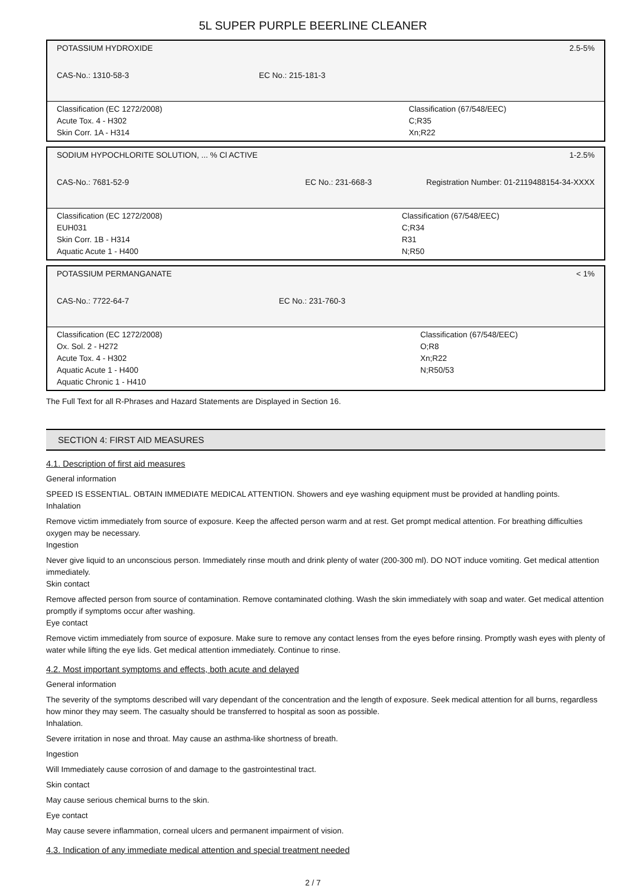5L SUPER PURPLE BEERLINE CLEANER
| POTASSIUM HYDROXIDE | | 2.5-5% |
| CAS-No.: 1310-58-3 | EC No.: 215-181-3 | |
| Classification (EC 1272/2008) Acute Tox. 4 - H302 Skin Corr. 1A - H314 | | Classification (67/548/EEC) C;R35 Xn;R22 |
| SODIUM HYPOCHLORITE SOLUTION, ... % Cl ACTIVE | | 1-2.5% |
| CAS-No.: 7681-52-9 | EC No.: 231-668-3 | Registration Number: 01-2119488154-34-XXXX |
| Classification (EC 1272/2008) EUH031 Skin Corr. 1B - H314 Aquatic Acute 1 - H400 | | Classification (67/548/EEC) C;R34 R31 N;R50 |
| POTASSIUM PERMANGANATE | | < 1% |
| CAS-No.: 7722-64-7 | EC No.: 231-760-3 | |
| Classification (EC 1272/2008) Ox. Sol. 2 - H272 Acute Tox. 4 - H302 Aquatic Acute 1 - H400 Aquatic Chronic 1 - H410 | | Classification (67/548/EEC) O;R8 Xn;R22 N;R50/53 |
The Full Text for all R-Phrases and Hazard Statements are Displayed in Section 16.
SECTION 4: FIRST AID MEASURES
4.1. Description of first aid measures
General information
SPEED IS ESSENTIAL. OBTAIN IMMEDIATE MEDICAL ATTENTION. Showers and eye washing equipment must be provided at handling points.
Inhalation
Remove victim immediately from source of exposure. Keep the affected person warm and at rest. Get prompt medical attention. For breathing difficulties oxygen may be necessary.
Ingestion
Never give liquid to an unconscious person. Immediately rinse mouth and drink plenty of water (200-300 ml). DO NOT induce vomiting. Get medical attention immediately.
Skin contact
Remove affected person from source of contamination. Remove contaminated clothing. Wash the skin immediately with soap and water. Get medical attention promptly if symptoms occur after washing.
Eye contact
Remove victim immediately from source of exposure. Make sure to remove any contact lenses from the eyes before rinsing. Promptly wash eyes with plenty of water while lifting the eye lids. Get medical attention immediately. Continue to rinse.
4.2. Most important symptoms and effects, both acute and delayed
General information
The severity of the symptoms described will vary dependant of the concentration and the length of exposure. Seek medical attention for all burns, regardless how minor they may seem. The casualty should be transferred to hospital as soon as possible.
Inhalation.
Severe irritation in nose and throat. May cause an asthma-like shortness of breath.
Ingestion
Will Immediately cause corrosion of and damage to the gastrointestinal tract.
Skin contact
May cause serious chemical burns to the skin.
Eye contact
May cause severe inflammation, corneal ulcers and permanent impairment of vision.
4.3. Indication of any immediate medical attention and special treatment needed
2 / 7